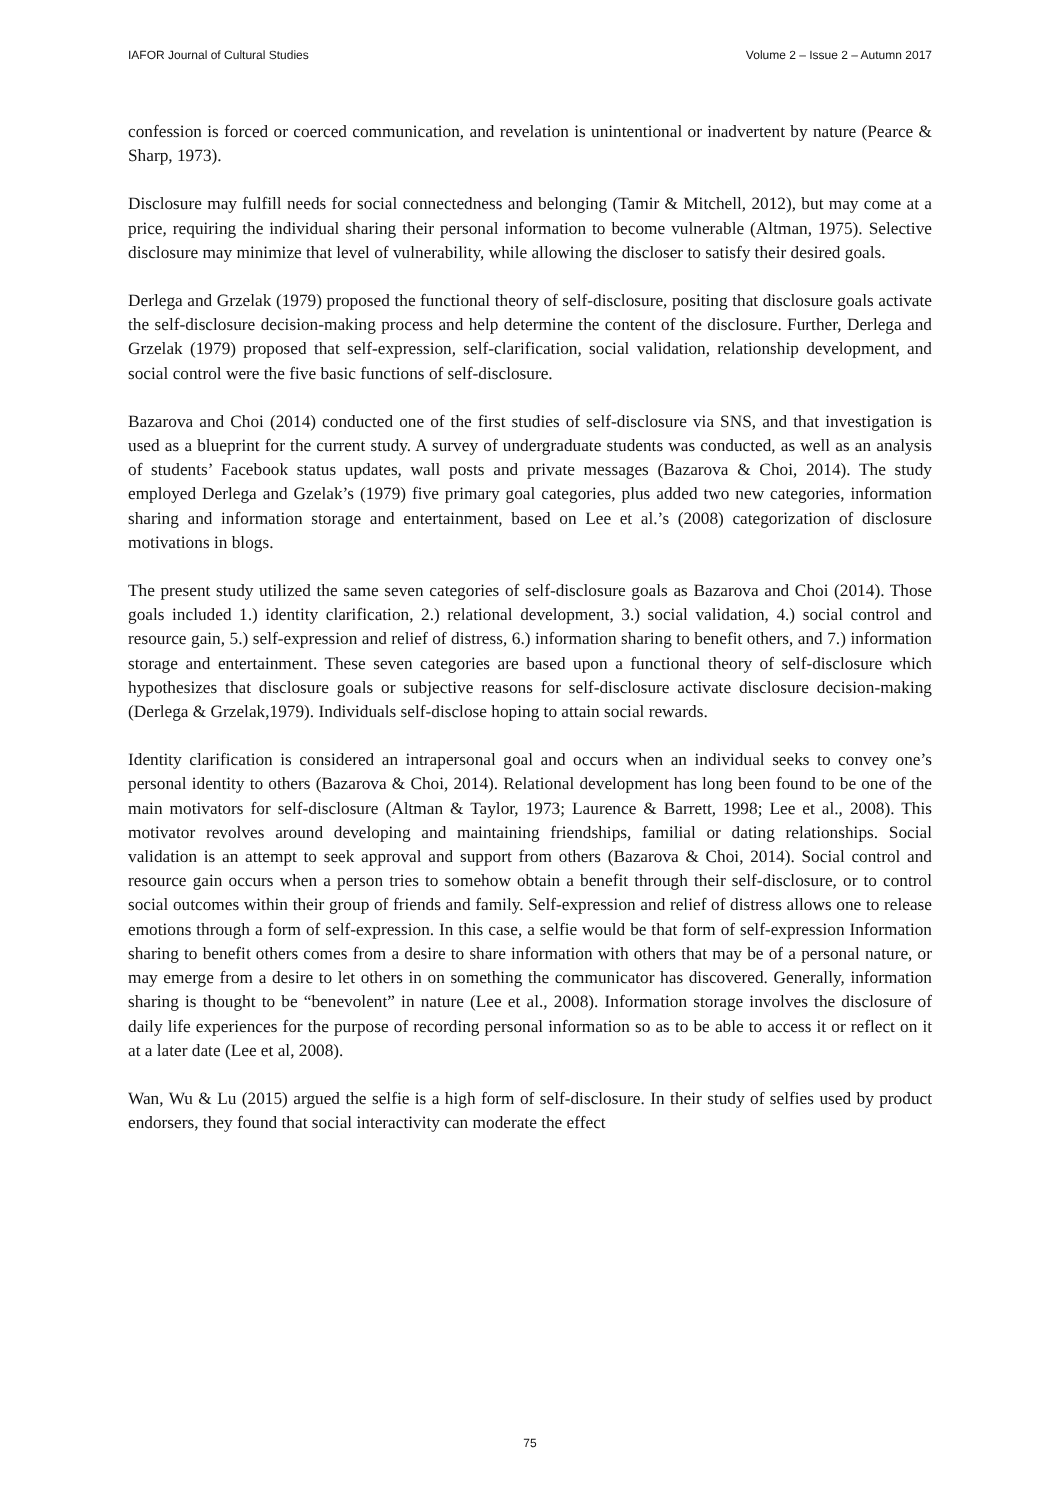IAFOR Journal of Cultural Studies Volume 2 – Issue 2 – Autumn 2017
confession is forced or coerced communication, and revelation is unintentional or inadvertent by nature (Pearce & Sharp, 1973).
Disclosure may fulfill needs for social connectedness and belonging (Tamir & Mitchell, 2012), but may come at a price, requiring the individual sharing their personal information to become vulnerable (Altman, 1975). Selective disclosure may minimize that level of vulnerability, while allowing the discloser to satisfy their desired goals.
Derlega and Grzelak (1979) proposed the functional theory of self-disclosure, positing that disclosure goals activate the self-disclosure decision-making process and help determine the content of the disclosure. Further, Derlega and Grzelak (1979) proposed that self-expression, self-clarification, social validation, relationship development, and social control were the five basic functions of self-disclosure.
Bazarova and Choi (2014) conducted one of the first studies of self-disclosure via SNS, and that investigation is used as a blueprint for the current study. A survey of undergraduate students was conducted, as well as an analysis of students’ Facebook status updates, wall posts and private messages (Bazarova & Choi, 2014). The study employed Derlega and Gzelak’s (1979) five primary goal categories, plus added two new categories, information sharing and information storage and entertainment, based on Lee et al.’s (2008) categorization of disclosure motivations in blogs.
The present study utilized the same seven categories of self-disclosure goals as Bazarova and Choi (2014). Those goals included 1.) identity clarification, 2.) relational development, 3.) social validation, 4.) social control and resource gain, 5.) self-expression and relief of distress, 6.) information sharing to benefit others, and 7.) information storage and entertainment. These seven categories are based upon a functional theory of self-disclosure which hypothesizes that disclosure goals or subjective reasons for self-disclosure activate disclosure decision-making (Derlega & Grzelak,1979). Individuals self-disclose hoping to attain social rewards.
Identity clarification is considered an intrapersonal goal and occurs when an individual seeks to convey one’s personal identity to others (Bazarova & Choi, 2014). Relational development has long been found to be one of the main motivators for self-disclosure (Altman & Taylor, 1973; Laurence & Barrett, 1998; Lee et al., 2008). This motivator revolves around developing and maintaining friendships, familial or dating relationships. Social validation is an attempt to seek approval and support from others (Bazarova & Choi, 2014). Social control and resource gain occurs when a person tries to somehow obtain a benefit through their self-disclosure, or to control social outcomes within their group of friends and family. Self-expression and relief of distress allows one to release emotions through a form of self-expression. In this case, a selfie would be that form of self-expression Information sharing to benefit others comes from a desire to share information with others that may be of a personal nature, or may emerge from a desire to let others in on something the communicator has discovered. Generally, information sharing is thought to be “benevolent” in nature (Lee et al., 2008). Information storage involves the disclosure of daily life experiences for the purpose of recording personal information so as to be able to access it or reflect on it at a later date (Lee et al, 2008).
Wan, Wu & Lu (2015) argued the selfie is a high form of self-disclosure. In their study of selfies used by product endorsers, they found that social interactivity can moderate the effect
75